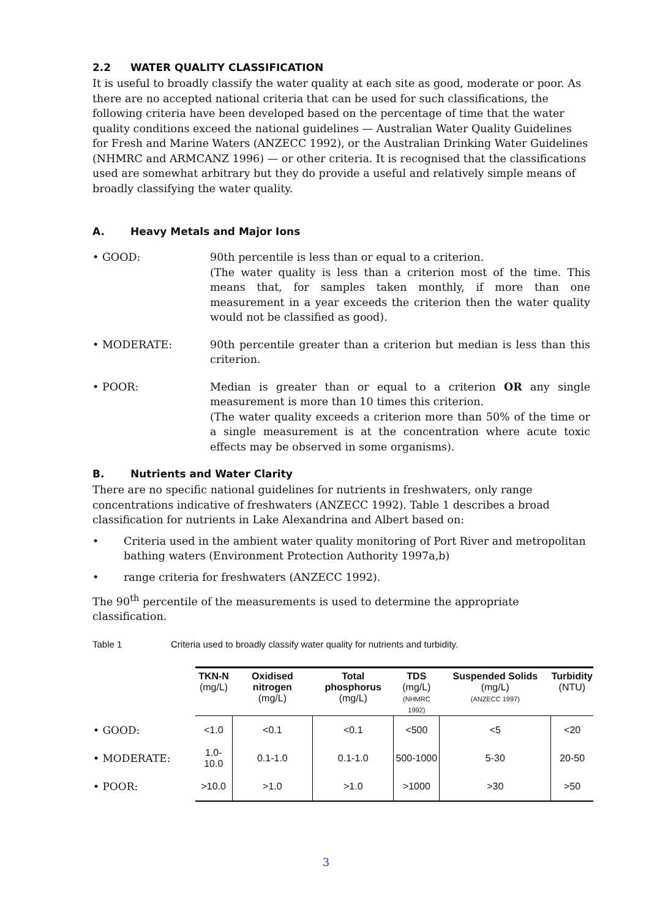2.2 WATER QUALITY CLASSIFICATION
It is useful to broadly classify the water quality at each site as good, moderate or poor. As there are no accepted national criteria that can be used for such classifications, the following criteria have been developed based on the percentage of time that the water quality conditions exceed the national guidelines — Australian Water Quality Guidelines for Fresh and Marine Waters (ANZECC 1992), or the Australian Drinking Water Guidelines (NHMRC and ARMCANZ 1996) — or other criteria. It is recognised that the classifications used are somewhat arbitrary but they do provide a useful and relatively simple means of broadly classifying the water quality.
A. Heavy Metals and Major Ions
• GOOD: 90th percentile is less than or equal to a criterion.
(The water quality is less than a criterion most of the time. This means that, for samples taken monthly, if more than one measurement in a year exceeds the criterion then the water quality would not be classified as good).
• MODERATE: 90th percentile greater than a criterion but median is less than this criterion.
• POOR: Median is greater than or equal to a criterion OR any single measurement is more than 10 times this criterion.
(The water quality exceeds a criterion more than 50% of the time or a single measurement is at the concentration where acute toxic effects may be observed in some organisms).
B. Nutrients and Water Clarity
There are no specific national guidelines for nutrients in freshwaters, only range concentrations indicative of freshwaters (ANZECC 1992). Table 1 describes a broad classification for nutrients in Lake Alexandrina and Albert based on:
• Criteria used in the ambient water quality monitoring of Port River and metropolitan bathing waters (Environment Protection Authority 1997a,b)
• range criteria for freshwaters (ANZECC 1992).
The 90<sup>th</sup> percentile of the measurements is used to determine the appropriate classification.
Table 1 Criteria used to broadly classify water quality for nutrients and turbidity.
| | TKN-N (mg/L) | Oxidised nitrogen (mg/L) | Total phosphorus (mg/L) | TDS (mg/L) (NHMRC 1992) | Suspended Solids (mg/L) (ANZECC 1997) | Turbidity (NTU) |
| --- | --- | --- | --- | --- | --- | --- |
| • GOOD: | <1.0 | <0.1 | <0.1 | <500 | <5 | <20 |
| • MODERATE: | 1.0-10.0 | 0.1-1.0 | 0.1-1.0 | 500-1000 | 5-30 | 20-50 |
| • POOR: | >10.0 | >1.0 | >1.0 | >1000 | >30 | >50 |
3